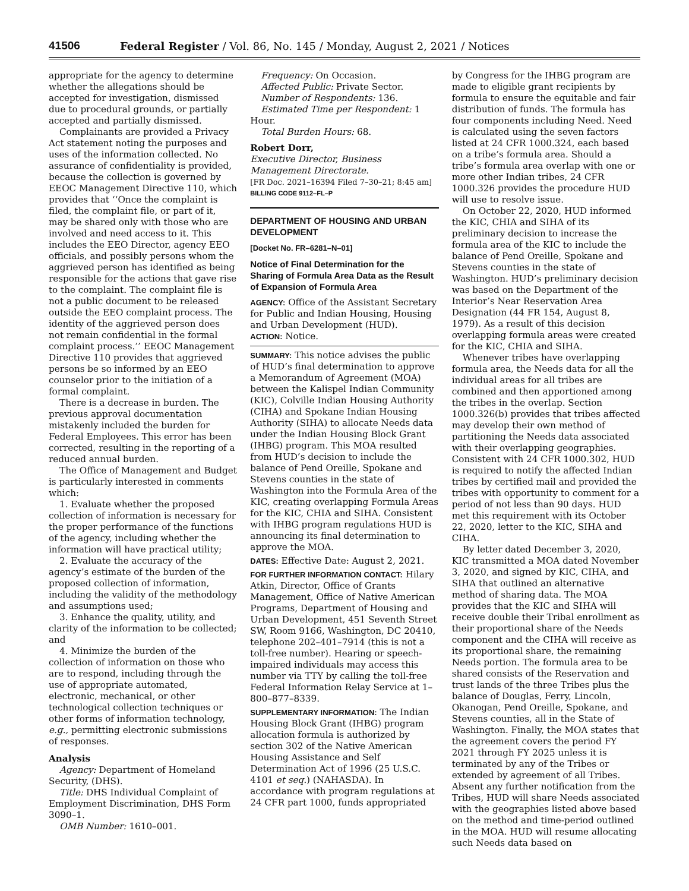41506 Federal Register / Vol. 86, No. 145 / Monday, August 2, 2021 / Notices
appropriate for the agency to determine whether the allegations should be accepted for investigation, dismissed due to procedural grounds, or partially accepted and partially dismissed.
Complainants are provided a Privacy Act statement noting the purposes and uses of the information collected. No assurance of confidentiality is provided, because the collection is governed by EEOC Management Directive 110, which provides that ‘‘Once the complaint is filed, the complaint file, or part of it, may be shared only with those who are involved and need access to it. This includes the EEO Director, agency EEO officials, and possibly persons whom the aggrieved person has identified as being responsible for the actions that gave rise to the complaint. The complaint file is not a public document to be released outside the EEO complaint process. The identity of the aggrieved person does not remain confidential in the formal complaint process.’’ EEOC Management Directive 110 provides that aggrieved persons be so informed by an EEO counselor prior to the initiation of a formal complaint.
There is a decrease in burden. The previous approval documentation mistakenly included the burden for Federal Employees. This error has been corrected, resulting in the reporting of a reduced annual burden.
The Office of Management and Budget is particularly interested in comments which:
1. Evaluate whether the proposed collection of information is necessary for the proper performance of the functions of the agency, including whether the information will have practical utility;
2. Evaluate the accuracy of the agency’s estimate of the burden of the proposed collection of information, including the validity of the methodology and assumptions used;
3. Enhance the quality, utility, and clarity of the information to be collected; and
4. Minimize the burden of the collection of information on those who are to respond, including through the use of appropriate automated, electronic, mechanical, or other technological collection techniques or other forms of information technology, e.g., permitting electronic submissions of responses.
Analysis
Agency: Department of Homeland Security, (DHS).
Title: DHS Individual Complaint of Employment Discrimination, DHS Form 3090–1.
OMB Number: 1610–001.
Frequency: On Occasion.
Affected Public: Private Sector.
Number of Respondents: 136.
Estimated Time per Respondent: 1 Hour.
Total Burden Hours: 68.
Robert Dorr,
Executive Director, Business Management Directorate.
[FR Doc. 2021–16394 Filed 7–30–21; 8:45 am]
BILLING CODE 9112–FL–P
DEPARTMENT OF HOUSING AND URBAN DEVELOPMENT
[Docket No. FR–6281–N–01]
Notice of Final Determination for the Sharing of Formula Area Data as the Result of Expansion of Formula Area
AGENCY: Office of the Assistant Secretary for Public and Indian Housing, Housing and Urban Development (HUD).
ACTION: Notice.
SUMMARY: This notice advises the public of HUD’s final determination to approve a Memorandum of Agreement (MOA) between the Kalispel Indian Community (KIC), Colville Indian Housing Authority (CIHA) and Spokane Indian Housing Authority (SIHA) to allocate Needs data under the Indian Housing Block Grant (IHBG) program. This MOA resulted from HUD’s decision to include the balance of Pend Oreille, Spokane and Stevens counties in the state of Washington into the Formula Area of the KIC, creating overlapping Formula Areas for the KIC, CHIA and SIHA. Consistent with IHBG program regulations HUD is announcing its final determination to approve the MOA.
DATES: Effective Date: August 2, 2021.
FOR FURTHER INFORMATION CONTACT: Hilary Atkin, Director, Office of Grants Management, Office of Native American Programs, Department of Housing and Urban Development, 451 Seventh Street SW, Room 9166, Washington, DC 20410, telephone 202–401–7914 (this is not a toll-free number). Hearing or speech-impaired individuals may access this number via TTY by calling the toll-free Federal Information Relay Service at 1–800–877–8339.
SUPPLEMENTARY INFORMATION: The Indian Housing Block Grant (IHBG) program allocation formula is authorized by section 302 of the Native American Housing Assistance and Self Determination Act of 1996 (25 U.S.C. 4101 et seq.) (NAHASDA). In accordance with program regulations at 24 CFR part 1000, funds appropriated
by Congress for the IHBG program are made to eligible grant recipients by formula to ensure the equitable and fair distribution of funds. The formula has four components including Need. Need is calculated using the seven factors listed at 24 CFR 1000.324, each based on a tribe’s formula area. Should a tribe’s formula area overlap with one or more other Indian tribes, 24 CFR 1000.326 provides the procedure HUD will use to resolve issue.
On October 22, 2020, HUD informed the KIC, CHIA and SIHA of its preliminary decision to increase the formula area of the KIC to include the balance of Pend Oreille, Spokane and Stevens counties in the state of Washington. HUD’s preliminary decision was based on the Department of the Interior’s Near Reservation Area Designation (44 FR 154, August 8, 1979). As a result of this decision overlapping formula areas were created for the KIC, CHIA and SIHA.
Whenever tribes have overlapping formula area, the Needs data for all the individual areas for all tribes are combined and then apportioned among the tribes in the overlap. Section 1000.326(b) provides that tribes affected may develop their own method of partitioning the Needs data associated with their overlapping geographies. Consistent with 24 CFR 1000.302, HUD is required to notify the affected Indian tribes by certified mail and provided the tribes with opportunity to comment for a period of not less than 90 days. HUD met this requirement with its October 22, 2020, letter to the KIC, SIHA and CIHA.
By letter dated December 3, 2020, KIC transmitted a MOA dated November 3, 2020, and signed by KIC, CIHA, and SIHA that outlined an alternative method of sharing data. The MOA provides that the KIC and SIHA will receive double their Tribal enrollment as their proportional share of the Needs component and the CIHA will receive as its proportional share, the remaining Needs portion. The formula area to be shared consists of the Reservation and trust lands of the three Tribes plus the balance of Douglas, Ferry, Lincoln, Okanogan, Pend Oreille, Spokane, and Stevens counties, all in the State of Washington. Finally, the MOA states that the agreement covers the period FY 2021 through FY 2025 unless it is terminated by any of the Tribes or extended by agreement of all Tribes. Absent any further notification from the Tribes, HUD will share Needs associated with the geographies listed above based on the method and time-period outlined in the MOA. HUD will resume allocating such Needs data based on